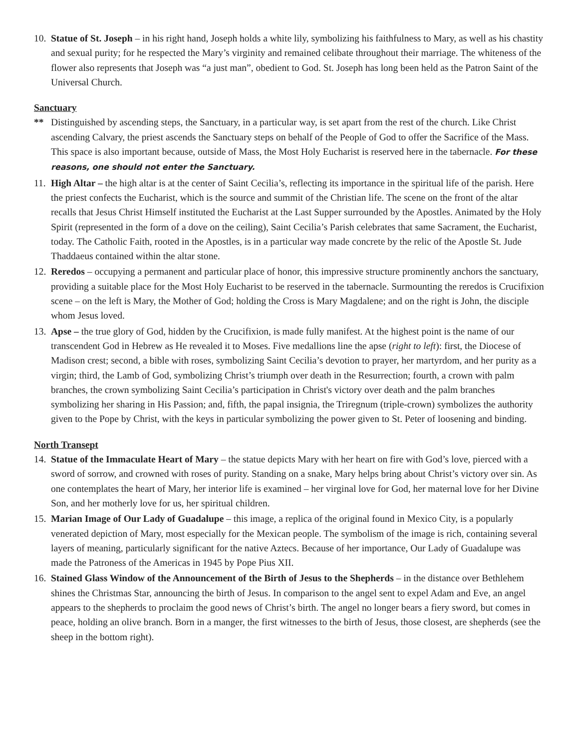10.
Statue of St. Joseph – in his right hand, Joseph holds a white lily, symbolizing his faithfulness to Mary, as well as his chastity and sexual purity; for he respected the Mary’s virginity and remained celibate throughout their marriage. The whiteness of the flower also represents that Joseph was “a just man”, obedient to God. St. Joseph has long been held as the Patron Saint of the Universal Church.
Sanctuary
** Distinguished by ascending steps, the Sanctuary, in a particular way, is set apart from the rest of the church. Like Christ ascending Calvary, the priest ascends the Sanctuary steps on behalf of the People of God to offer the Sacrifice of the Mass. This space is also important because, outside of Mass, the Most Holy Eucharist is reserved here in the tabernacle. For these reasons, one should not enter the Sanctuary.
11.
High Altar – the high altar is at the center of Saint Cecilia’s, reflecting its importance in the spiritual life of the parish. Here the priest confects the Eucharist, which is the source and summit of the Christian life. The scene on the front of the altar recalls that Jesus Christ Himself instituted the Eucharist at the Last Supper surrounded by the Apostles. Animated by the Holy Spirit (represented in the form of a dove on the ceiling), Saint Cecilia’s Parish celebrates that same Sacrament, the Eucharist, today. The Catholic Faith, rooted in the Apostles, is in a particular way made concrete by the relic of the Apostle St. Jude Thaddaeus contained within the altar stone.
12.
Reredos – occupying a permanent and particular place of honor, this impressive structure prominently anchors the sanctuary, providing a suitable place for the Most Holy Eucharist to be reserved in the tabernacle. Surmounting the reredos is Crucifixion scene – on the left is Mary, the Mother of God; holding the Cross is Mary Magdalene; and on the right is John, the disciple whom Jesus loved.
13.
Apse – the true glory of God, hidden by the Crucifixion, is made fully manifest. At the highest point is the name of our transcendent God in Hebrew as He revealed it to Moses. Five medallions line the apse (right to left): first, the Diocese of Madison crest; second, a bible with roses, symbolizing Saint Cecilia’s devotion to prayer, her martyrdom, and her purity as a virgin; third, the Lamb of God, symbolizing Christ’s triumph over death in the Resurrection; fourth, a crown with palm branches, the crown symbolizing Saint Cecilia’s participation in Christ's victory over death and the palm branches symbolizing her sharing in His Passion; and, fifth, the papal insignia, the Triregnum (triple-crown) symbolizes the authority given to the Pope by Christ, with the keys in particular symbolizing the power given to St. Peter of loosening and binding.
North Transept
14.
Statue of the Immaculate Heart of Mary – the statue depicts Mary with her heart on fire with God’s love, pierced with a sword of sorrow, and crowned with roses of purity. Standing on a snake, Mary helps bring about Christ’s victory over sin. As one contemplates the heart of Mary, her interior life is examined – her virginal love for God, her maternal love for her Divine Son, and her motherly love for us, her spiritual children.
15.
Marian Image of Our Lady of Guadalupe – this image, a replica of the original found in Mexico City, is a popularly venerated depiction of Mary, most especially for the Mexican people. The symbolism of the image is rich, containing several layers of meaning, particularly significant for the native Aztecs. Because of her importance, Our Lady of Guadalupe was made the Patroness of the Americas in 1945 by Pope Pius XII.
16.
Stained Glass Window of the Announcement of the Birth of Jesus to the Shepherds – in the distance over Bethlehem shines the Christmas Star, announcing the birth of Jesus. In comparison to the angel sent to expel Adam and Eve, an angel appears to the shepherds to proclaim the good news of Christ’s birth. The angel no longer bears a fiery sword, but comes in peace, holding an olive branch. Born in a manger, the first witnesses to the birth of Jesus, those closest, are shepherds (see the sheep in the bottom right).